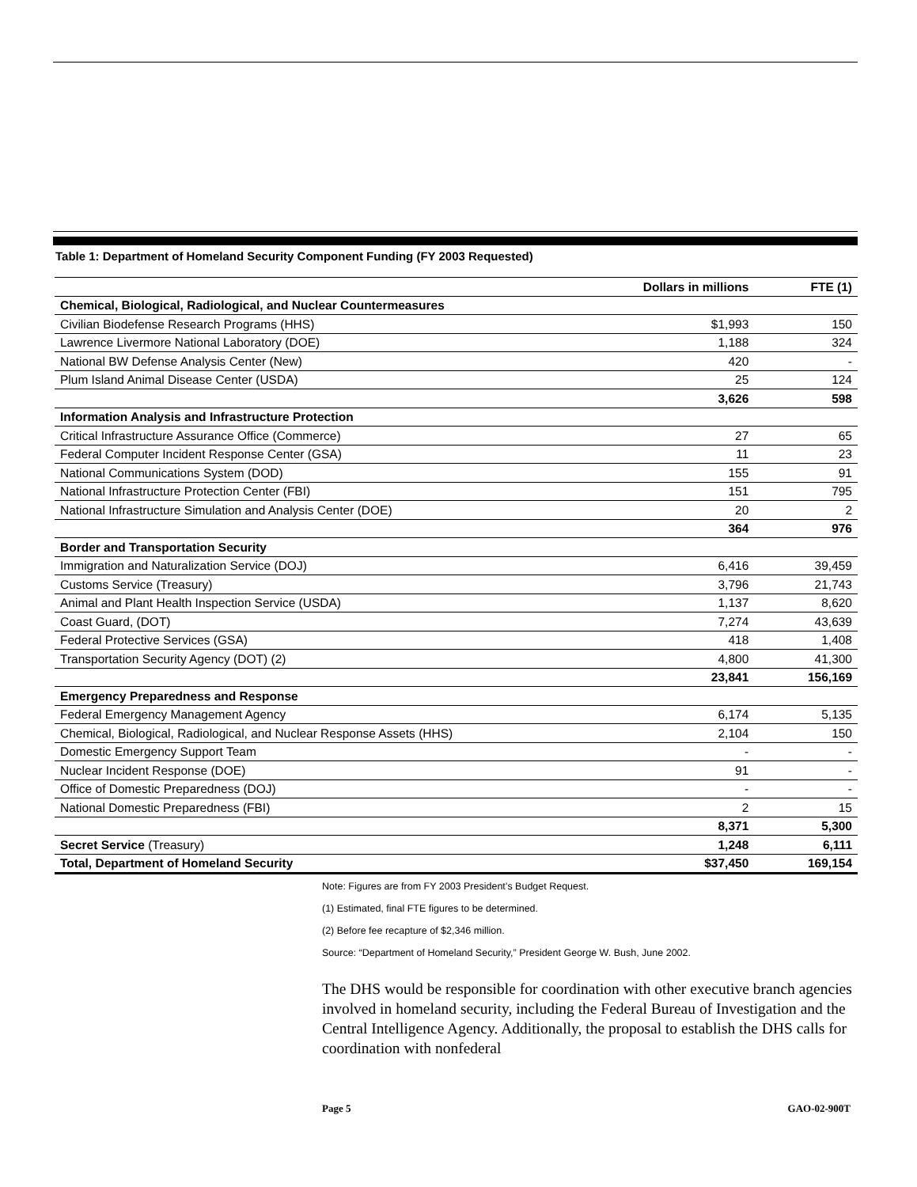Table 1: Department of Homeland Security Component Funding (FY 2003 Requested)
| | Dollars in millions | FTE (1) |
| --- | --- | --- |
| Chemical, Biological, Radiological, and Nuclear Countermeasures | | |
| Civilian Biodefense Research Programs (HHS) | $1,993 | 150 |
| Lawrence Livermore National Laboratory (DOE) | 1,188 | 324 |
| National BW Defense Analysis Center (New) | 420 | - |
| Plum Island Animal Disease Center (USDA) | 25 | 124 |
| | 3,626 | 598 |
| Information Analysis and Infrastructure Protection | | |
| Critical Infrastructure Assurance Office (Commerce) | 27 | 65 |
| Federal Computer Incident Response Center (GSA) | 11 | 23 |
| National Communications System (DOD) | 155 | 91 |
| National Infrastructure Protection Center (FBI) | 151 | 795 |
| National Infrastructure Simulation and Analysis Center (DOE) | 20 | 2 |
| | 364 | 976 |
| Border and Transportation Security | | |
| Immigration and Naturalization Service (DOJ) | 6,416 | 39,459 |
| Customs Service (Treasury) | 3,796 | 21,743 |
| Animal and Plant Health Inspection Service (USDA) | 1,137 | 8,620 |
| Coast Guard, (DOT) | 7,274 | 43,639 |
| Federal Protective Services (GSA) | 418 | 1,408 |
| Transportation Security Agency (DOT) (2) | 4,800 | 41,300 |
| | 23,841 | 156,169 |
| Emergency Preparedness and Response | | |
| Federal Emergency Management Agency | 6,174 | 5,135 |
| Chemical, Biological, Radiological, and Nuclear Response Assets (HHS) | 2,104 | 150 |
| Domestic Emergency Support Team | - | - |
| Nuclear Incident Response (DOE) | 91 | - |
| Office of Domestic Preparedness (DOJ) | - | - |
| National Domestic Preparedness (FBI) | 2 | 15 |
| | 8,371 | 5,300 |
| Secret Service (Treasury) | 1,248 | 6,111 |
| Total, Department of Homeland Security | $37,450 | 169,154 |
Note: Figures are from FY 2003 President’s Budget Request.
(1) Estimated, final FTE figures to be determined.
(2) Before fee recapture of $2,346 million.
Source: “Department of Homeland Security,” President George W. Bush, June 2002.
The DHS would be responsible for coordination with other executive branch agencies involved in homeland security, including the Federal Bureau of Investigation and the Central Intelligence Agency. Additionally, the proposal to establish the DHS calls for coordination with nonfederal
Page 5 GAO-02-900T